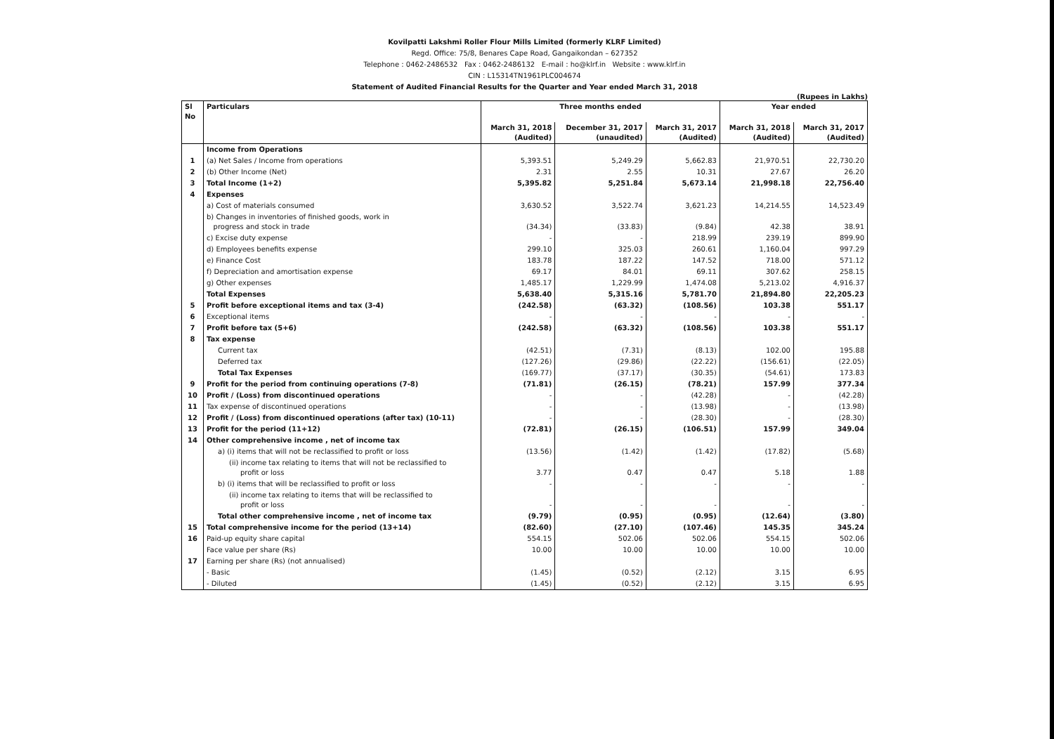Kovilpatti Lakshmi Roller Flour Mills Limited (formerly KLRF Limited)
Regd. Office: 75/8, Benares Cape Road, Gangaikondan – 627352
Telephone : 0462-2486532 Fax : 0462-2486132 E-mail : ho@klrf.in Website : www.klrf.in
CIN : L15314TN1961PLC004674
Statement of Audited Financial Results for the Quarter and Year ended March 31, 2018
(Rupees in Lakhs)
| Sl No | Particulars | Three months ended | | | Year ended | |
| --- | --- | --- | --- | --- | --- | --- |
| | | March 31, 2018 (Audited) | December 31, 2017 (unaudited) | March 31, 2017 (Audited) | March 31, 2018 (Audited) | March 31, 2017 (Audited) |
| | Income from Operations | | | | | |
| 1 | (a) Net Sales / Income from operations | 5,393.51 | 5,249.29 | 5,662.83 | 21,970.51 | 22,730.20 |
| 2 | (b) Other Income (Net) | 2.31 | 2.55 | 10.31 | 27.67 | 26.20 |
| 3 | Total Income (1+2) | 5,395.82 | 5,251.84 | 5,673.14 | 21,998.18 | 22,756.40 |
| 4 | Expenses | | | | | |
| | a) Cost of materials consumed | 3,630.52 | 3,522.74 | 3,621.23 | 14,214.55 | 14,523.49 |
| | b) Changes in inventories of finished goods, work in progress and stock in trade | (34.34) | (33.83) | (9.84) | 42.38 | 38.91 |
| | c) Excise duty expense | - | - | 218.99 | 239.19 | 899.90 |
| | d) Employees benefits expense | 299.10 | 325.03 | 260.61 | 1,160.04 | 997.29 |
| | e) Finance Cost | 183.78 | 187.22 | 147.52 | 718.00 | 571.12 |
| | f) Depreciation and amortisation expense | 69.17 | 84.01 | 69.11 | 307.62 | 258.15 |
| | g) Other expenses | 1,485.17 | 1,229.99 | 1,474.08 | 5,213.02 | 4,916.37 |
| | Total Expenses | 5,638.40 | 5,315.16 | 5,781.70 | 21,894.80 | 22,205.23 |
| 5 | Profit before exceptional items and tax (3-4) | (242.58) | (63.32) | (108.56) | 103.38 | 551.17 |
| 6 | Exceptional items | - | - | - | - | - |
| 7 | Profit before tax (5+6) | (242.58) | (63.32) | (108.56) | 103.38 | 551.17 |
| 8 | Tax expense | | | | | |
| | Current tax | (42.51) | (7.31) | (8.13) | 102.00 | 195.88 |
| | Deferred tax | (127.26) | (29.86) | (22.22) | (156.61) | (22.05) |
| | Total Tax Expenses | (169.77) | (37.17) | (30.35) | (54.61) | 173.83 |
| 9 | Profit for the period from continuing operations (7-8) | (71.81) | (26.15) | (78.21) | 157.99 | 377.34 |
| 10 | Profit / (Loss) from discontinued operations | - | - | (42.28) | - | (42.28) |
| 11 | Tax expense of discontinued operations | - | - | (13.98) | - | (13.98) |
| 12 | Profit / (Loss) from discontinued operations (after tax) (10-11) | - | - | (28.30) | - | (28.30) |
| 13 | Profit for the period (11+12) | (72.81) | (26.15) | (106.51) | 157.99 | 349.04 |
| 14 | Other comprehensive income , net of income tax | | | | | |
| | a) (i) items that will not be reclassified to profit or loss | (13.56) | (1.42) | (1.42) | (17.82) | (5.68) |
| | (ii) income tax relating to items that will not be reclassified to profit or loss | 3.77 | 0.47 | 0.47 | 5.18 | 1.88 |
| | b) (i) items that will be reclassified to profit or loss | - | - | - | - | - |
| | (ii) income tax relating to items that will be reclassified to profit or loss | - | - | - | - | - |
| | Total other comprehensive income , net of income tax | (9.79) | (0.95) | (0.95) | (12.64) | (3.80) |
| 15 | Total comprehensive income for the period (13+14) | (82.60) | (27.10) | (107.46) | 145.35 | 345.24 |
| 16 | Paid-up equity share capital | 554.15 | 502.06 | 502.06 | 554.15 | 502.06 |
| | Face value per share (Rs) | 10.00 | 10.00 | 10.00 | 10.00 | 10.00 |
| 17 | Earning per share (Rs) (not annualised) | | | | | |
| | - Basic | (1.45) | (0.52) | (2.12) | 3.15 | 6.95 |
| | - Diluted | (1.45) | (0.52) | (2.12) | 3.15 | 6.95 |